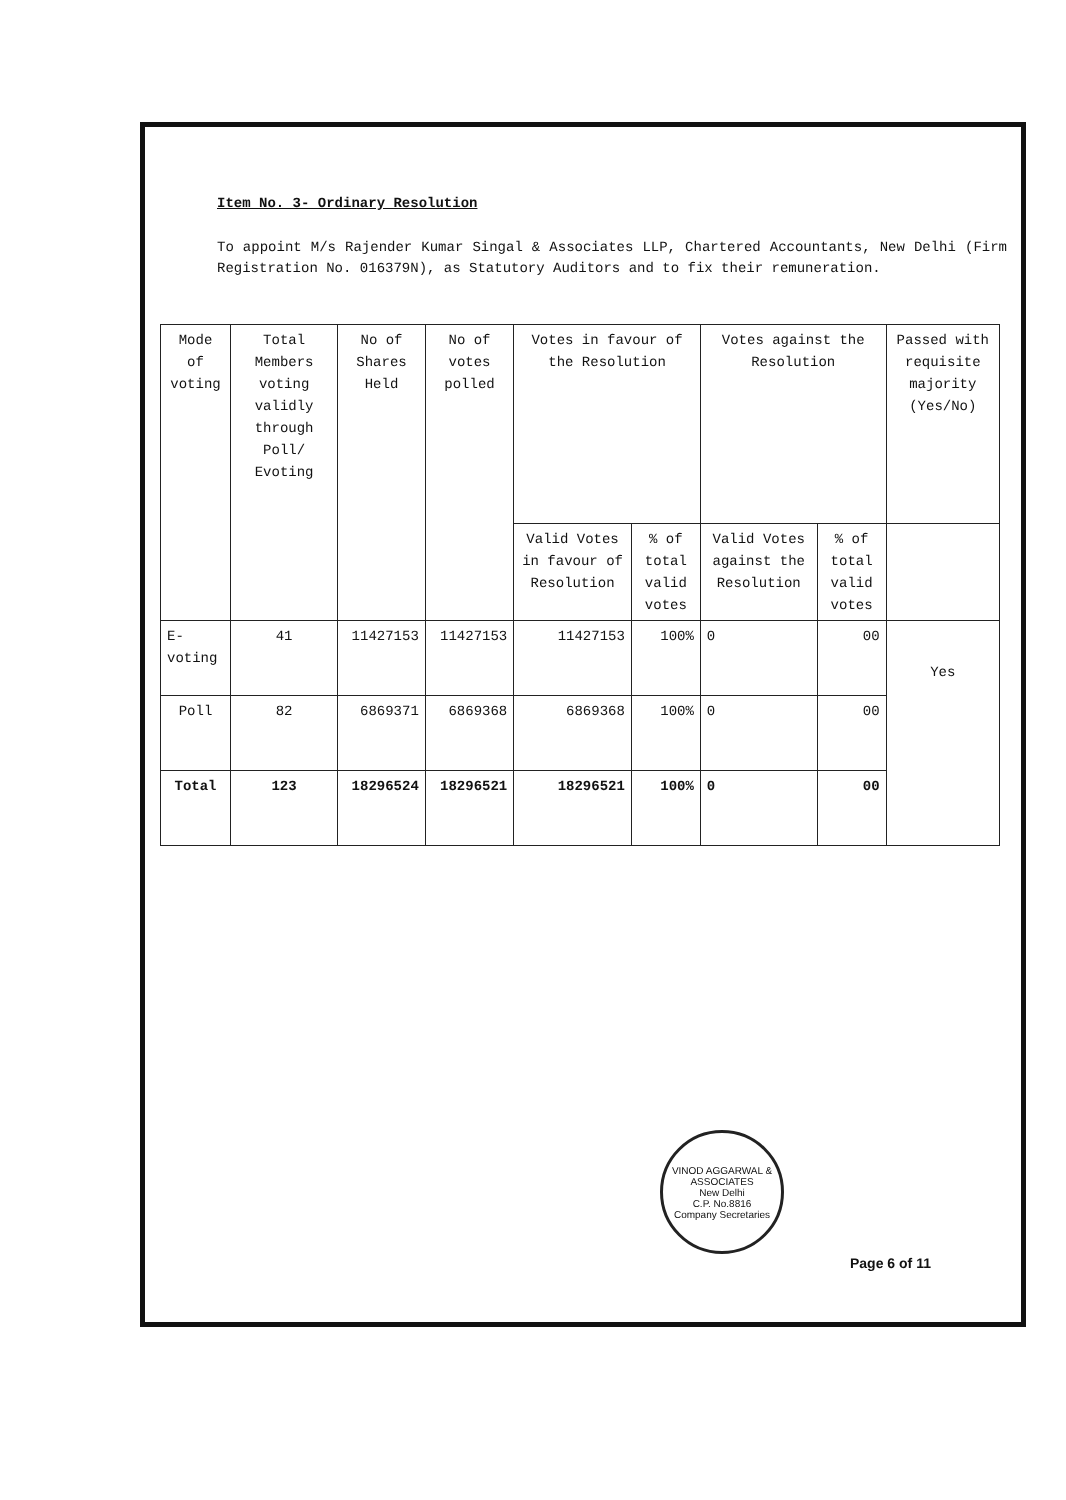Item No. 3- Ordinary Resolution
To appoint M/s Rajender Kumar Singal & Associates LLP, Chartered Accountants, New Delhi (Firm Registration No. 016379N), as Statutory Auditors and to fix their remuneration.
| Mode of voting | Total Members voting validly through Poll/ Evoting | No of Shares Held | No of votes polled | Votes in favour of the Resolution | | Votes against the Resolution | | Passed with requisite majority (Yes/No) |
| --- | --- | --- | --- | --- | --- | --- | --- | --- |
| | | | | Valid Votes in favour of Resolution | % of total valid votes | Valid Votes against the Resolution | % of total valid votes | |
| E-voting | 41 | 11427153 | 11427153 | 11427153 | 100% | 0 | 00 | Yes |
| Poll | 82 | 6869371 | 6869368 | 6869368 | 100% | 0 | 00 | |
| Total | 123 | 18296524 | 18296521 | 18296521 | 100% | 0 | 00 | |
VINOD AGGARWAL & ASSOCIATES
New Delhi
C.P. No.8816
Company Secretaries
Page 6 of 11